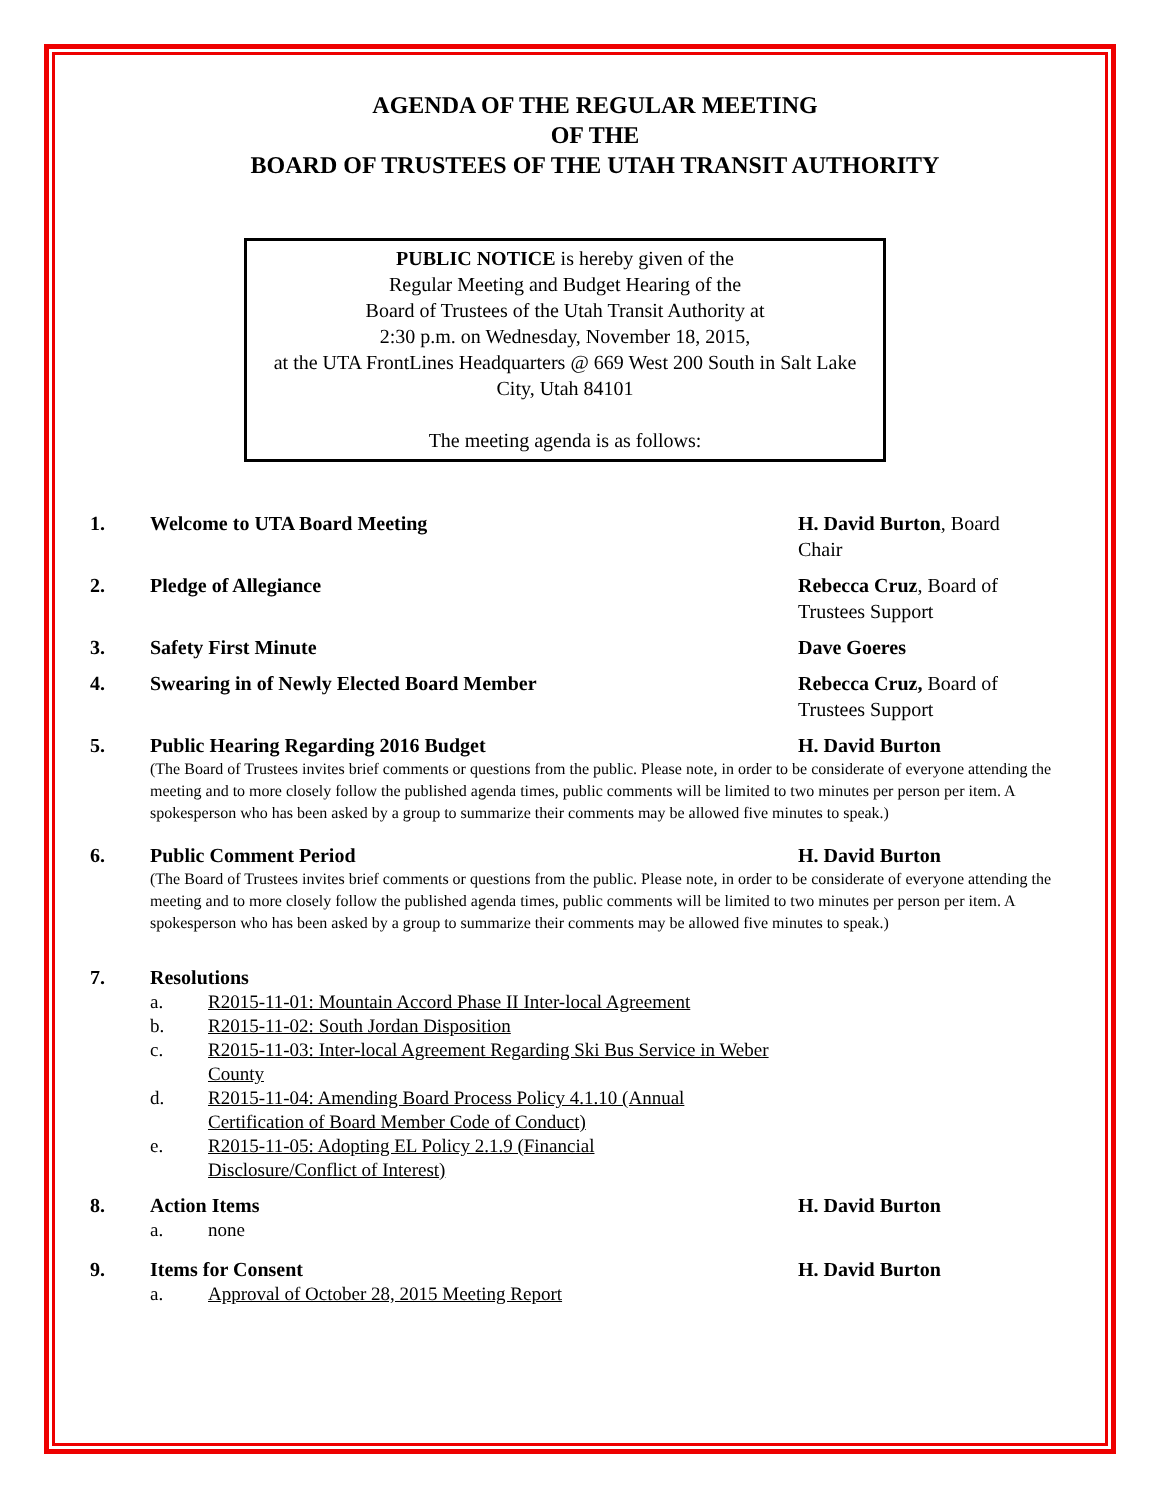AGENDA OF THE REGULAR MEETING
OF THE
BOARD OF TRUSTEES OF THE UTAH TRANSIT AUTHORITY
PUBLIC NOTICE is hereby given of the
Regular Meeting and Budget Hearing of the
Board of Trustees of the Utah Transit Authority at
2:30 p.m. on Wednesday, November 18, 2015,
at the UTA FrontLines Headquarters @ 669 West 200 South in Salt Lake City, Utah 84101
The meeting agenda is as follows:
1. Welcome to UTA Board Meeting H. David Burton, Board Chair
2. Pledge of Allegiance Rebecca Cruz, Board of Trustees Support
3. Safety First Minute Dave Goeres
4. Swearing in of Newly Elected Board Member Rebecca Cruz, Board of Trustees Support
5. Public Hearing Regarding 2016 Budget H. David Burton
(The Board of Trustees invites brief comments or questions from the public. Please note, in order to be considerate of everyone attending the meeting and to more closely follow the published agenda times, public comments will be limited to two minutes per person per item. A spokesperson who has been asked by a group to summarize their comments may be allowed five minutes to speak.)
6. Public Comment Period H. David Burton
(The Board of Trustees invites brief comments or questions from the public. Please note, in order to be considerate of everyone attending the meeting and to more closely follow the published agenda times, public comments will be limited to two minutes per person per item. A spokesperson who has been asked by a group to summarize their comments may be allowed five minutes to speak.)
7. Resolutions
a. R2015-11-01: Mountain Accord Phase II Inter-local Agreement
b. R2015-11-02: South Jordan Disposition
c. R2015-11-03: Inter-local Agreement Regarding Ski Bus Service in Weber County
d. R2015-11-04: Amending Board Process Policy 4.1.10 (Annual Certification of Board Member Code of Conduct)
e. R2015-11-05: Adopting EL Policy 2.1.9 (Financial Disclosure/Conflict of Interest)
8. Action Items H. David Burton
a. none
9. Items for Consent H. David Burton
a. Approval of October 28, 2015 Meeting Report